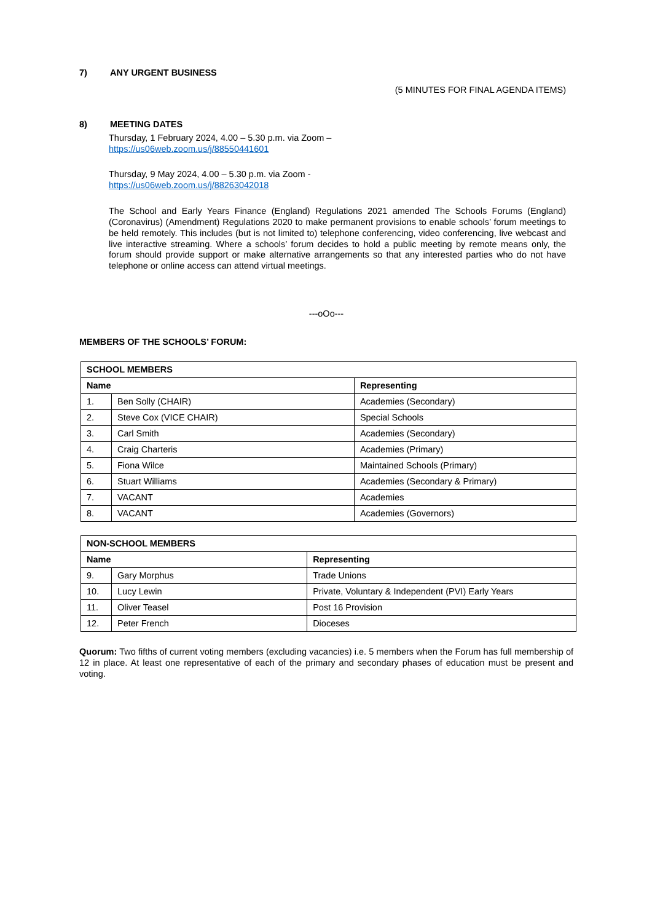7) ANY URGENT BUSINESS
(5 MINUTES FOR FINAL AGENDA ITEMS)
8) MEETING DATES
Thursday, 1 February 2024, 4.00 – 5.30 p.m. via Zoom –
https://us06web.zoom.us/j/88550441601
Thursday, 9 May 2024, 4.00 – 5.30 p.m. via Zoom -
https://us06web.zoom.us/j/88263042018
The School and Early Years Finance (England) Regulations 2021 amended The Schools Forums (England) (Coronavirus) (Amendment) Regulations 2020 to make permanent provisions to enable schools’ forum meetings to be held remotely. This includes (but is not limited to) telephone conferencing, video conferencing, live webcast and live interactive streaming. Where a schools’ forum decides to hold a public meeting by remote means only, the forum should provide support or make alternative arrangements so that any interested parties who do not have telephone or online access can attend virtual meetings.
---oOo---
MEMBERS OF THE SCHOOLS’ FORUM:
| SCHOOL MEMBERS | | |
| --- | --- | --- |
| Name | | Representing |
| 1. | Ben Solly (CHAIR) | Academies (Secondary) |
| 2. | Steve Cox (VICE CHAIR) | Special Schools |
| 3. | Carl Smith | Academies (Secondary) |
| 4. | Craig Charteris | Academies (Primary) |
| 5. | Fiona Wilce | Maintained Schools (Primary) |
| 6. | Stuart Williams | Academies (Secondary & Primary) |
| 7. | VACANT | Academies |
| 8. | VACANT | Academies (Governors) |
| NON-SCHOOL MEMBERS | | |
| --- | --- | --- |
| Name | | Representing |
| 9. | Gary Morphus | Trade Unions |
| 10. | Lucy Lewin | Private, Voluntary & Independent (PVI) Early Years |
| 11. | Oliver Teasel | Post 16 Provision |
| 12. | Peter French | Dioceses |
Quorum: Two fifths of current voting members (excluding vacancies) i.e. 5 members when the Forum has full membership of 12 in place. At least one representative of each of the primary and secondary phases of education must be present and voting.